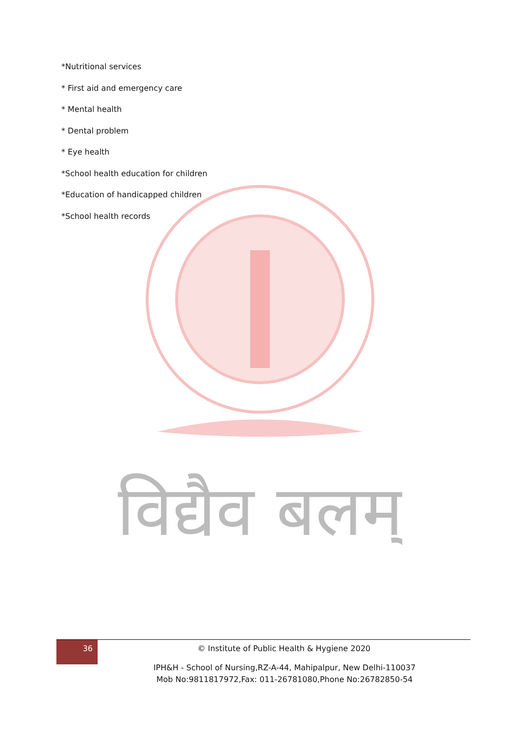विद्यैव बलम्
*Nutritional services
* First aid and emergency care
* Mental health
* Dental problem
* Eye health
*School health education for children
*Education of handicapped children
*School health records
36
© Institute of Public Health & Hygiene 2020
IPH&H - School of Nursing,RZ-A-44, Mahipalpur, New Delhi-110037
Mob No:9811817972,Fax: 011-26781080,Phone No:26782850-54